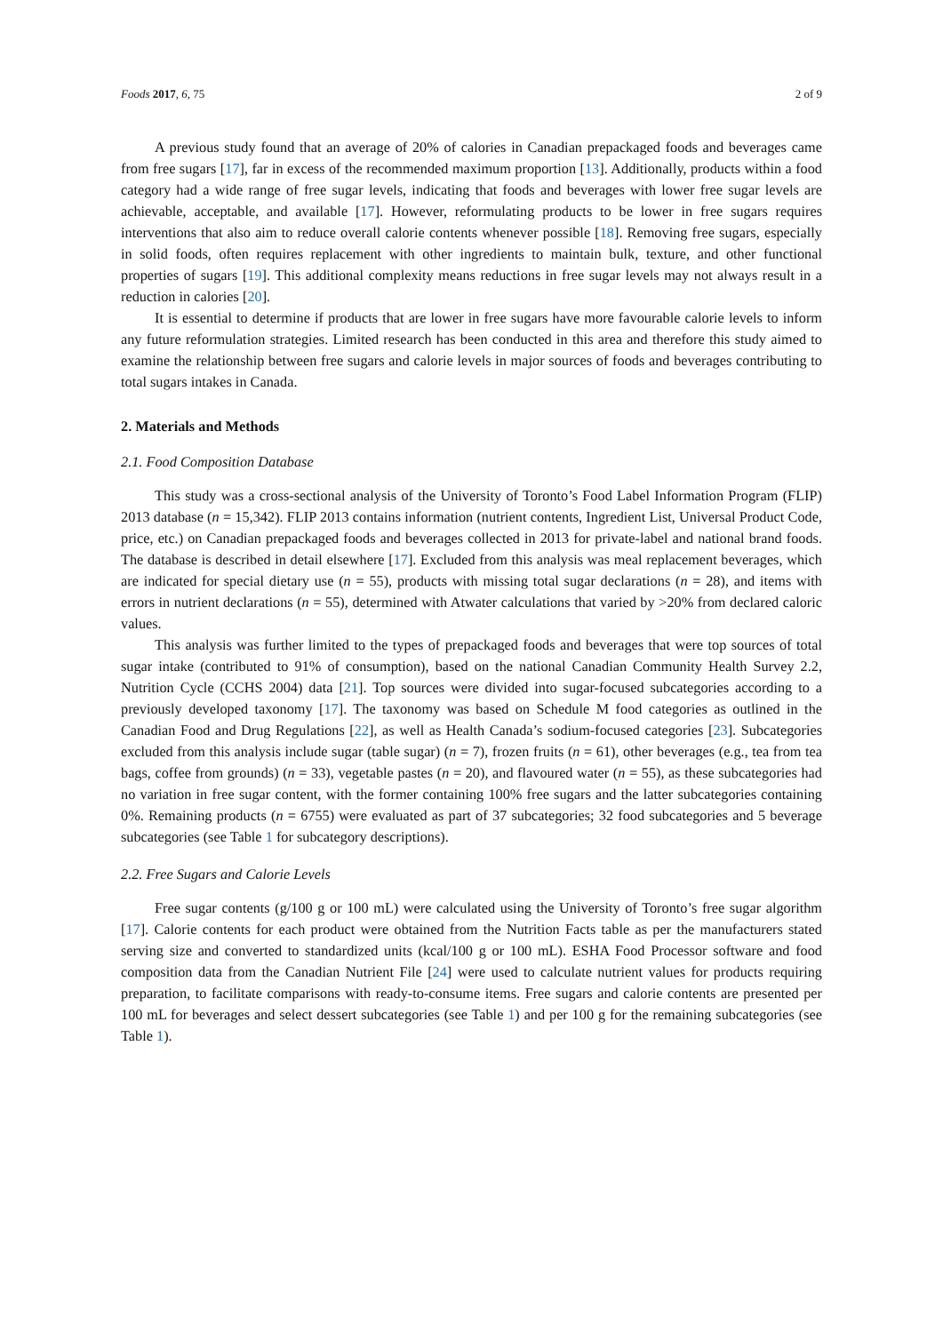Foods 2017, 6, 75 2 of 9
A previous study found that an average of 20% of calories in Canadian prepackaged foods and beverages came from free sugars [17], far in excess of the recommended maximum proportion [13]. Additionally, products within a food category had a wide range of free sugar levels, indicating that foods and beverages with lower free sugar levels are achievable, acceptable, and available [17]. However, reformulating products to be lower in free sugars requires interventions that also aim to reduce overall calorie contents whenever possible [18]. Removing free sugars, especially in solid foods, often requires replacement with other ingredients to maintain bulk, texture, and other functional properties of sugars [19]. This additional complexity means reductions in free sugar levels may not always result in a reduction in calories [20].
It is essential to determine if products that are lower in free sugars have more favourable calorie levels to inform any future reformulation strategies. Limited research has been conducted in this area and therefore this study aimed to examine the relationship between free sugars and calorie levels in major sources of foods and beverages contributing to total sugars intakes in Canada.
2. Materials and Methods
2.1. Food Composition Database
This study was a cross-sectional analysis of the University of Toronto’s Food Label Information Program (FLIP) 2013 database (n = 15,342). FLIP 2013 contains information (nutrient contents, Ingredient List, Universal Product Code, price, etc.) on Canadian prepackaged foods and beverages collected in 2013 for private-label and national brand foods. The database is described in detail elsewhere [17]. Excluded from this analysis was meal replacement beverages, which are indicated for special dietary use (n = 55), products with missing total sugar declarations (n = 28), and items with errors in nutrient declarations (n = 55), determined with Atwater calculations that varied by >20% from declared caloric values.
This analysis was further limited to the types of prepackaged foods and beverages that were top sources of total sugar intake (contributed to 91% of consumption), based on the national Canadian Community Health Survey 2.2, Nutrition Cycle (CCHS 2004) data [21]. Top sources were divided into sugar-focused subcategories according to a previously developed taxonomy [17]. The taxonomy was based on Schedule M food categories as outlined in the Canadian Food and Drug Regulations [22], as well as Health Canada’s sodium-focused categories [23]. Subcategories excluded from this analysis include sugar (table sugar) (n = 7), frozen fruits (n = 61), other beverages (e.g., tea from tea bags, coffee from grounds) (n = 33), vegetable pastes (n = 20), and flavoured water (n = 55), as these subcategories had no variation in free sugar content, with the former containing 100% free sugars and the latter subcategories containing 0%. Remaining products (n = 6755) were evaluated as part of 37 subcategories; 32 food subcategories and 5 beverage subcategories (see Table 1 for subcategory descriptions).
2.2. Free Sugars and Calorie Levels
Free sugar contents (g/100 g or 100 mL) were calculated using the University of Toronto’s free sugar algorithm [17]. Calorie contents for each product were obtained from the Nutrition Facts table as per the manufacturers stated serving size and converted to standardized units (kcal/100 g or 100 mL). ESHA Food Processor software and food composition data from the Canadian Nutrient File [24] were used to calculate nutrient values for products requiring preparation, to facilitate comparisons with ready-to-consume items. Free sugars and calorie contents are presented per 100 mL for beverages and select dessert subcategories (see Table 1) and per 100 g for the remaining subcategories (see Table 1).